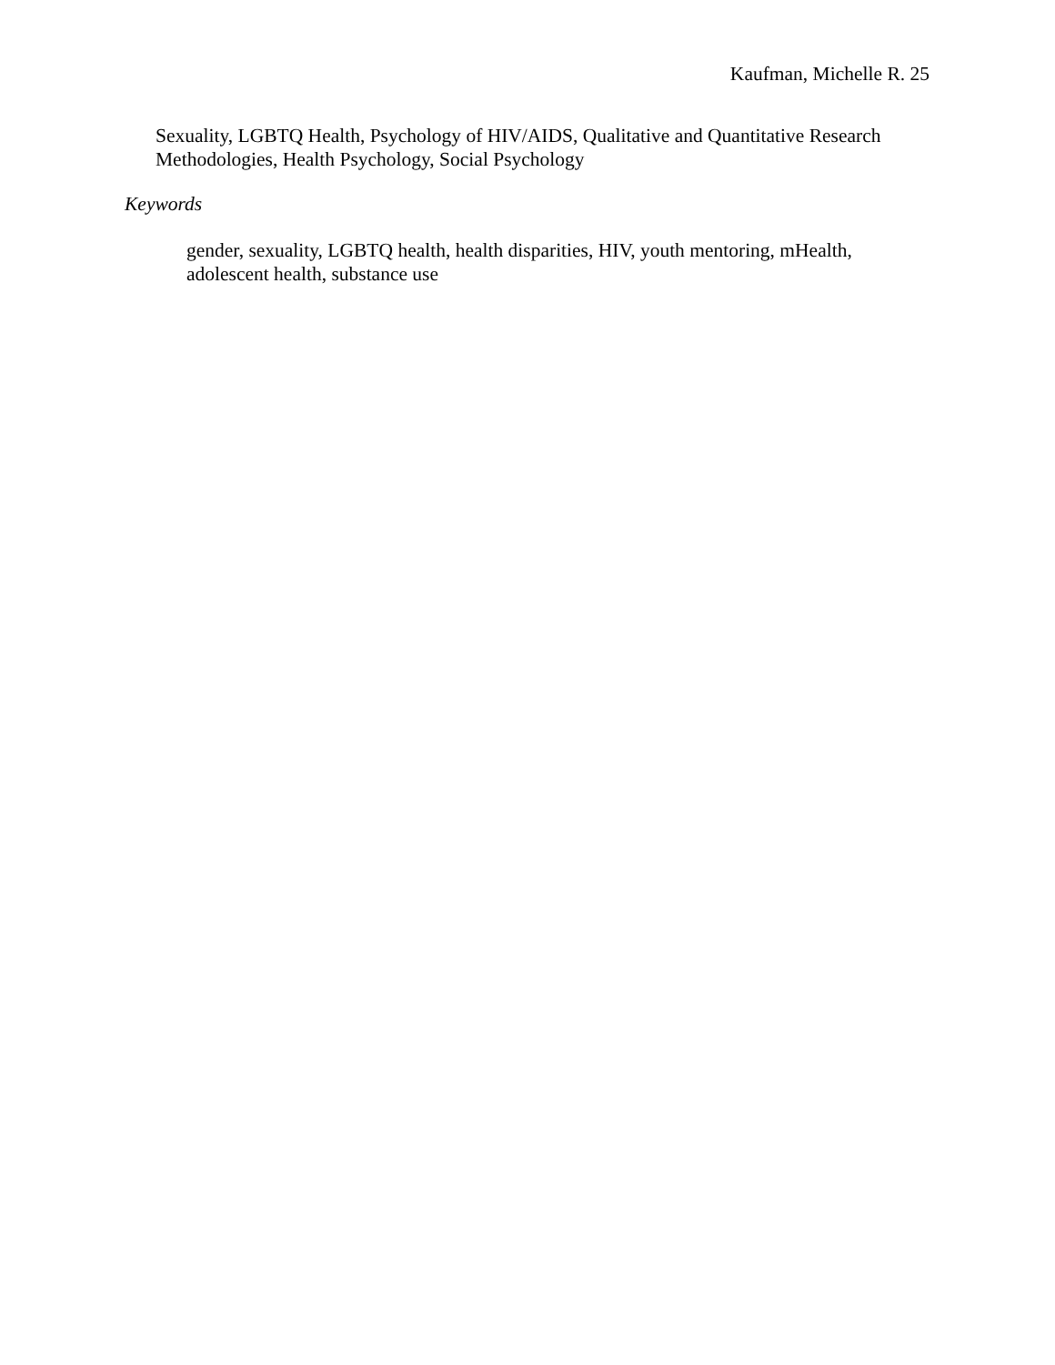Kaufman, Michelle R. 25
Sexuality, LGBTQ Health, Psychology of HIV/AIDS, Qualitative and Quantitative Research Methodologies, Health Psychology, Social Psychology
Keywords
gender, sexuality, LGBTQ health, health disparities, HIV, youth mentoring, mHealth, adolescent health, substance use